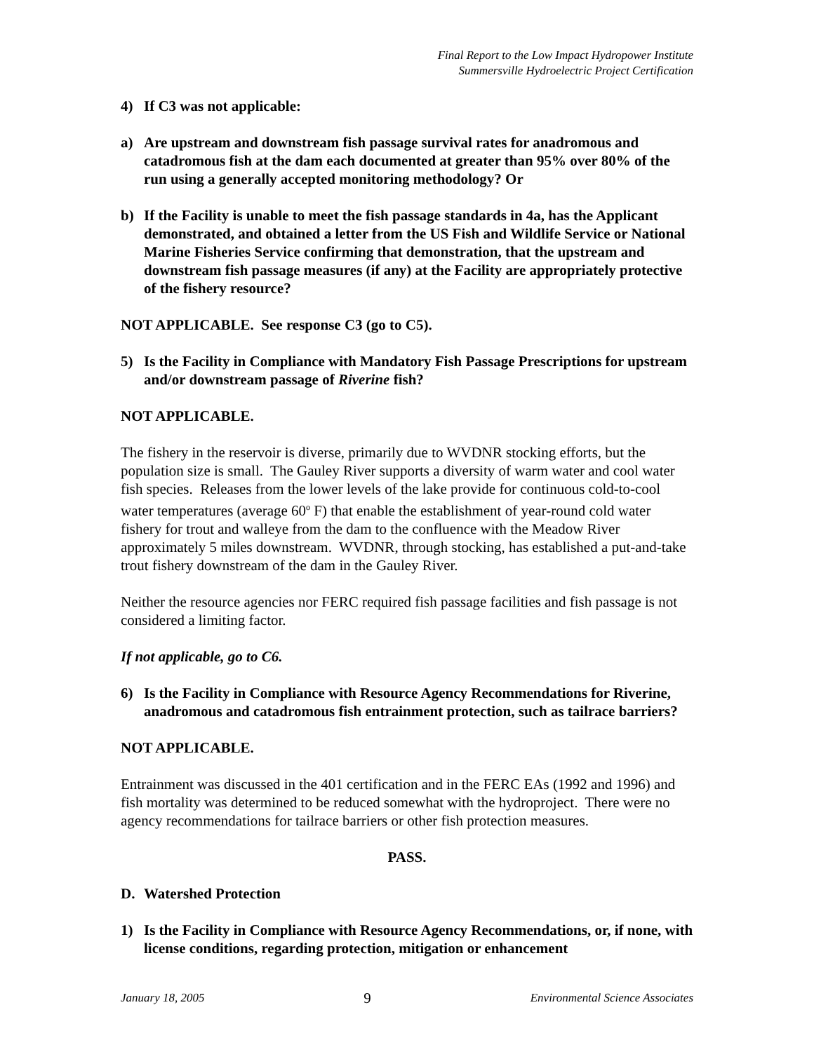Final Report to the Low Impact Hydropower Institute
Summersville Hydroelectric Project Certification
4) If C3 was not applicable:
a) Are upstream and downstream fish passage survival rates for anadromous and catadromous fish at the dam each documented at greater than 95% over 80% of the run using a generally accepted monitoring methodology? Or
b) If the Facility is unable to meet the fish passage standards in 4a, has the Applicant demonstrated, and obtained a letter from the US Fish and Wildlife Service or National Marine Fisheries Service confirming that demonstration, that the upstream and downstream fish passage measures (if any) at the Facility are appropriately protective of the fishery resource?
NOT APPLICABLE. See response C3 (go to C5).
5) Is the Facility in Compliance with Mandatory Fish Passage Prescriptions for upstream and/or downstream passage of Riverine fish?
NOT APPLICABLE.
The fishery in the reservoir is diverse, primarily due to WVDNR stocking efforts, but the population size is small. The Gauley River supports a diversity of warm water and cool water fish species. Releases from the lower levels of the lake provide for continuous cold-to-cool water temperatures (average 60<sup>o</sup> F) that enable the establishment of year-round cold water fishery for trout and walleye from the dam to the confluence with the Meadow River approximately 5 miles downstream. WVDNR, through stocking, has established a put-and-take trout fishery downstream of the dam in the Gauley River.
Neither the resource agencies nor FERC required fish passage facilities and fish passage is not considered a limiting factor.
If not applicable, go to C6.
6) Is the Facility in Compliance with Resource Agency Recommendations for Riverine, anadromous and catadromous fish entrainment protection, such as tailrace barriers?
NOT APPLICABLE.
Entrainment was discussed in the 401 certification and in the FERC EAs (1992 and 1996) and fish mortality was determined to be reduced somewhat with the hydroproject. There were no agency recommendations for tailrace barriers or other fish protection measures.
PASS.
D. Watershed Protection
1) Is the Facility in Compliance with Resource Agency Recommendations, or, if none, with license conditions, regarding protection, mitigation or enhancement
January 18, 2005 9 Environmental Science Associates